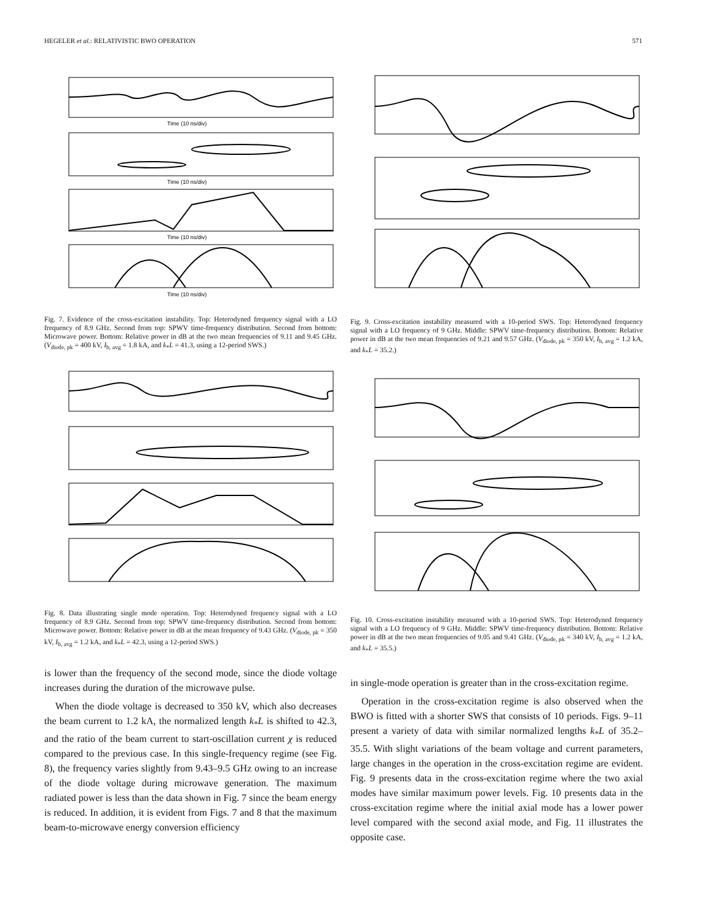HEGELER et al.: RELATIVISTIC BWO OPERATION 571
Time (10 ns/div)
Time (10 ns/div)
Time (10 ns/div)
Time (10 ns/div)
Fig. 7. Evidence of the cross-excitation instability. Top: Heterodyned frequency signal with a LO frequency of 8.9 GHz. Second from top: SPWV time-frequency distribution. Second from bottom: Microwave power. Bottom: Relative power in dB at the two mean frequencies of 9.11 and 9.45 GHz. (V<sub>diode, pk</sub> = 400 kV, I<sub>b, avg</sub> = 1.8 kA, and k<sub>*</sub>L = 41.3, using a 12-period SWS.)
Fig. 8. Data illustrating single mode operation. Top: Heterodyned frequency signal with a LO frequency of 8.9 GHz. Second from top: SPWV time-frequency distribution. Second from bottom: Microwave power. Bottom: Relative power in dB at the mean frequency of 9.43 GHz. (V<sub>diode, pk</sub> = 350 kV, I<sub>b, avg</sub> = 1.2 kA, and k<sub>*</sub>L = 42.3, using a 12-period SWS.)
is lower than the frequency of the second mode, since the diode voltage increases during the duration of the microwave pulse.
When the diode voltage is decreased to 350 kV, which also decreases the beam current to 1.2 kA, the normalized length k<sub>*</sub>L is shifted to 42.3, and the ratio of the beam current to start-oscillation current χ is reduced compared to the previous case. In this single-frequency regime (see Fig. 8), the frequency varies slightly from 9.43–9.5 GHz owing to an increase of the diode voltage during microwave generation. The maximum radiated power is less than the data shown in Fig. 7 since the beam energy is reduced. In addition, it is evident from Figs. 7 and 8 that the maximum beam-to-microwave energy conversion efficiency
Fig. 9. Cross-excitation instability measured with a 10-period SWS. Top: Heterodyned frequency signal with a LO frequency of 9 GHz. Middle: SPWV time-frequency distribution. Bottom: Relative power in dB at the two mean frequencies of 9.21 and 9.57 GHz. (V<sub>diode, pk</sub> = 350 kV, I<sub>b, avg</sub> = 1.2 kA, and k<sub>*</sub>L = 35.2.)
Fig. 10. Cross-excitation instability measured with a 10-period SWS. Top: Heterodyned frequency signal with a LO frequency of 9 GHz. Middle: SPWV time-frequency distribution. Bottom: Relative power in dB at the two mean frequencies of 9.05 and 9.41 GHz. (V<sub>diode, pk</sub> = 340 kV, I<sub>b, avg</sub> = 1.2 kA, and k<sub>*</sub>L = 35.5.)
in single-mode operation is greater than in the cross-excitation regime.
Operation in the cross-excitation regime is also observed when the BWO is fitted with a shorter SWS that consists of 10 periods. Figs. 9–11 present a variety of data with similar normalized lengths k<sub>*</sub>L of 35.2–35.5. With slight variations of the beam voltage and current parameters, large changes in the operation in the cross-excitation regime are evident. Fig. 9 presents data in the cross-excitation regime where the two axial modes have similar maximum power levels. Fig. 10 presents data in the cross-excitation regime where the initial axial mode has a lower power level compared with the second axial mode, and Fig. 11 illustrates the opposite case.